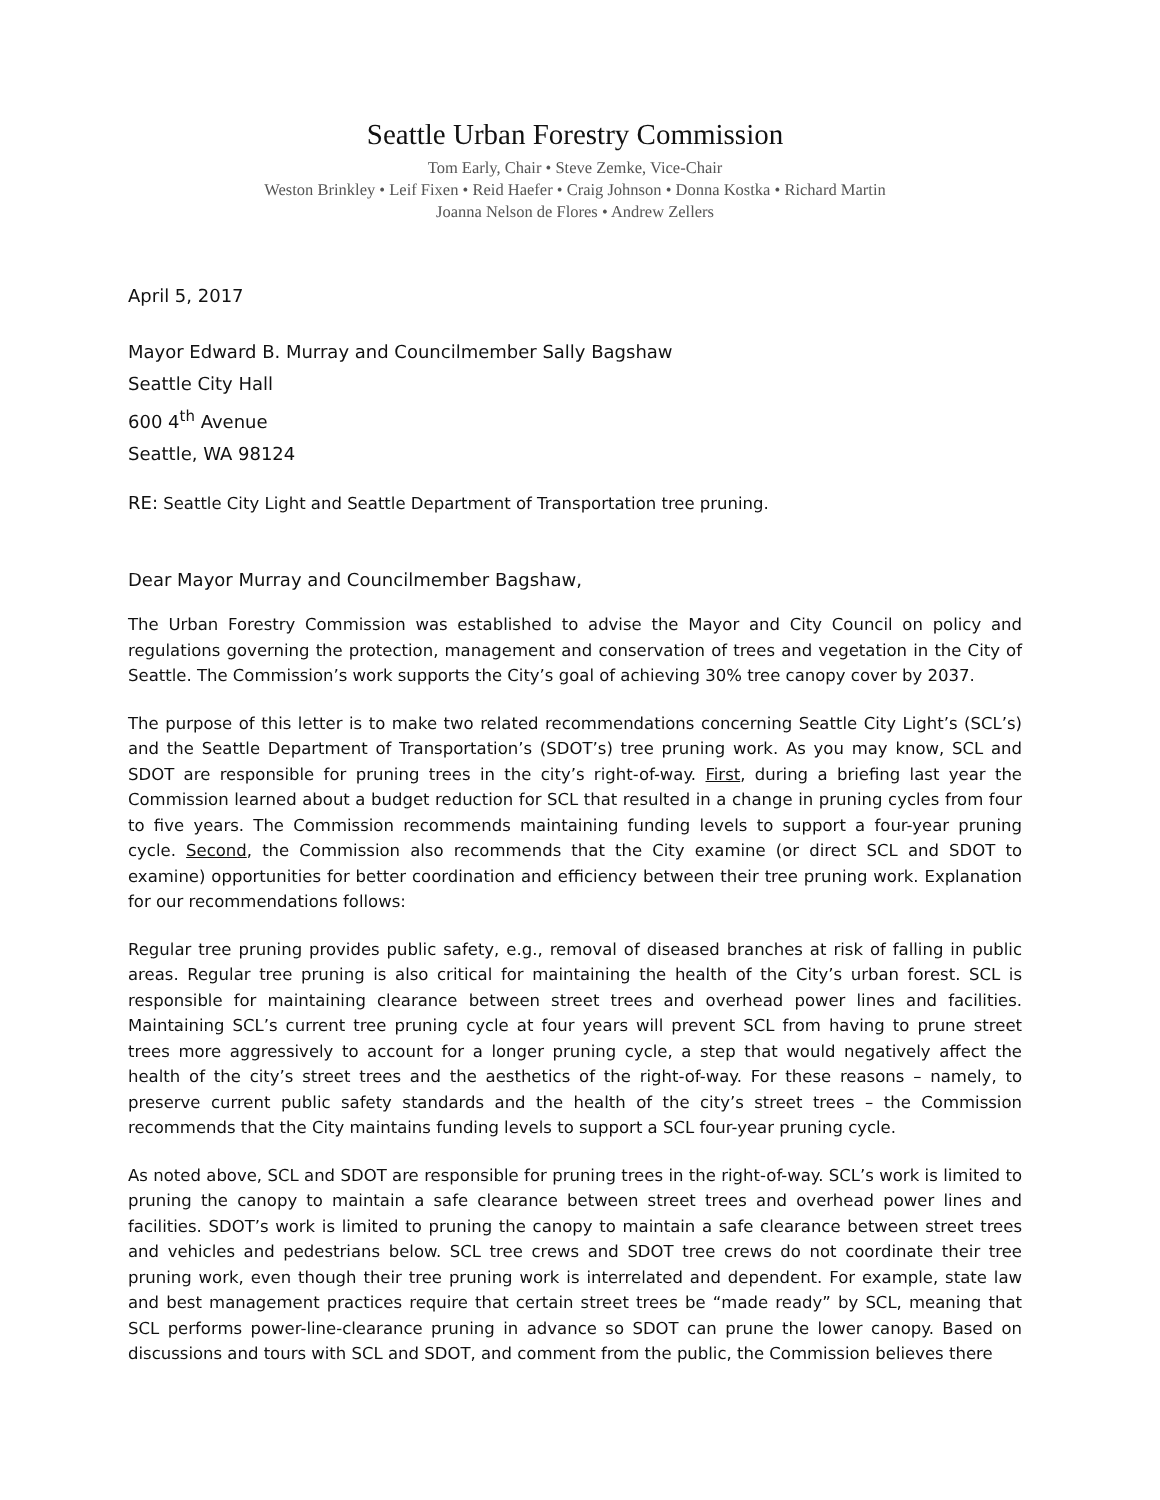Seattle Urban Forestry Commission
Tom Early, Chair • Steve Zemke, Vice-Chair
Weston Brinkley • Leif Fixen • Reid Haefer • Craig Johnson • Donna Kostka • Richard Martin
Joanna Nelson de Flores • Andrew Zellers
April 5, 2017
Mayor Edward B. Murray and Councilmember Sally Bagshaw
Seattle City Hall
600 4<sup>th</sup> Avenue
Seattle, WA 98124
RE: Seattle City Light and Seattle Department of Transportation tree pruning.
Dear Mayor Murray and Councilmember Bagshaw,
The Urban Forestry Commission was established to advise the Mayor and City Council on policy and regulations governing the protection, management and conservation of trees and vegetation in the City of Seattle. The Commission’s work supports the City’s goal of achieving 30% tree canopy cover by 2037.
The purpose of this letter is to make two related recommendations concerning Seattle City Light’s (SCL’s) and the Seattle Department of Transportation’s (SDOT’s) tree pruning work. As you may know, SCL and SDOT are responsible for pruning trees in the city’s right-of-way. First, during a briefing last year the Commission learned about a budget reduction for SCL that resulted in a change in pruning cycles from four to five years. The Commission recommends maintaining funding levels to support a four-year pruning cycle. Second, the Commission also recommends that the City examine (or direct SCL and SDOT to examine) opportunities for better coordination and efficiency between their tree pruning work. Explanation for our recommendations follows:
Regular tree pruning provides public safety, e.g., removal of diseased branches at risk of falling in public areas. Regular tree pruning is also critical for maintaining the health of the City’s urban forest. SCL is responsible for maintaining clearance between street trees and overhead power lines and facilities. Maintaining SCL’s current tree pruning cycle at four years will prevent SCL from having to prune street trees more aggressively to account for a longer pruning cycle, a step that would negatively affect the health of the city’s street trees and the aesthetics of the right-of-way. For these reasons – namely, to preserve current public safety standards and the health of the city’s street trees – the Commission recommends that the City maintains funding levels to support a SCL four-year pruning cycle.
As noted above, SCL and SDOT are responsible for pruning trees in the right-of-way. SCL’s work is limited to pruning the canopy to maintain a safe clearance between street trees and overhead power lines and facilities. SDOT’s work is limited to pruning the canopy to maintain a safe clearance between street trees and vehicles and pedestrians below. SCL tree crews and SDOT tree crews do not coordinate their tree pruning work, even though their tree pruning work is interrelated and dependent. For example, state law and best management practices require that certain street trees be “made ready” by SCL, meaning that SCL performs power-line-clearance pruning in advance so SDOT can prune the lower canopy. Based on discussions and tours with SCL and SDOT, and comment from the public, the Commission believes there